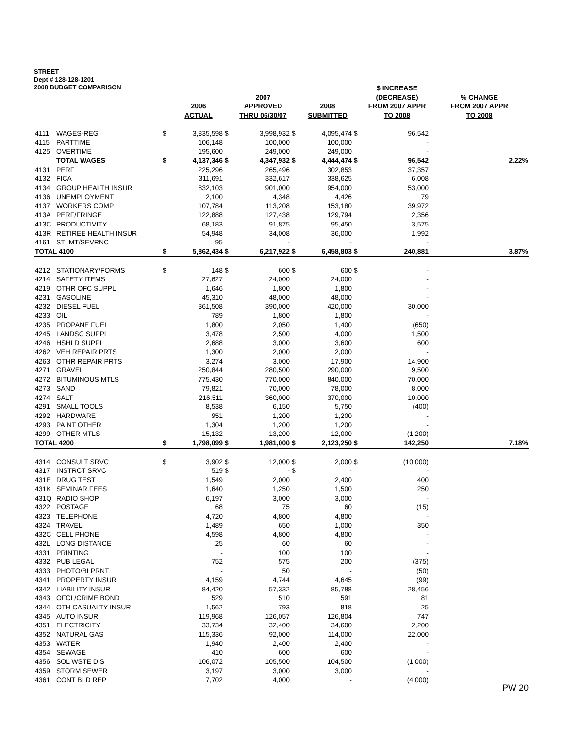STREET
Dept # 128-128-1201
2008 BUDGET COMPARISON
| | | | 2006 ACTUAL | | 2007 APPROVED THRU 06/30/07 | | 2008 SUBMITTED | | $ INCREASE (DECREASE) FROM 2007 APPR TO 2008 | % CHANGE FROM 2007 APPR TO 2008 |
| --- | --- | --- | --- | --- | --- | --- | --- | --- | --- | --- |
| 4111 | WAGES-REG | $ | 3,835,598 | $ | 3,998,932 | $ | 4,095,474 | $ | 96,542 | |
| 4115 | PARTTIME | | 106,148 | | 100,000 | | 100,000 | | - | |
| 4125 | OVERTIME | | 195,600 | | 249,000 | | 249,000 | | - | |
| | TOTAL WAGES | $ | 4,137,346 | $ | 4,347,932 | $ | 4,444,474 | $ | 96,542 | 2.22% |
| 4131 | PERF | | 225,296 | | 265,496 | | 302,853 | | 37,357 | |
| 4132 | FICA | | 311,691 | | 332,617 | | 338,625 | | 6,008 | |
| 4134 | GROUP HEALTH INSUR | | 832,103 | | 901,000 | | 954,000 | | 53,000 | |
| 4136 | UNEMPLOYMENT | | 2,100 | | 4,348 | | 4,426 | | 79 | |
| 4137 | WORKERS COMP | | 107,784 | | 113,208 | | 153,180 | | 39,972 | |
| 413A | PERF/FRINGE | | 122,888 | | 127,438 | | 129,794 | | 2,356 | |
| 413C | PRODUCTIVITY | | 68,183 | | 91,875 | | 95,450 | | 3,575 | |
| 413R | RETIREE HEALTH INSUR | | 54,948 | | 34,008 | | 36,000 | | 1,992 | |
| 4161 | STLMT/SEVRNC | | 95 | | - | | - | | - | |
| TOTAL 4100 | | $ | 5,862,434 | $ | 6,217,922 | $ | 6,458,803 | $ | 240,881 | 3.87% |
| 4212 | STATIONARY/FORMS | $ | 148 | $ | 600 | $ | 600 | $ | - | |
| 4214 | SAFETY ITEMS | | 27,627 | | 24,000 | | 24,000 | | - | |
| 4219 | OTHR OFC SUPPL | | 1,646 | | 1,800 | | 1,800 | | - | |
| 4231 | GASOLINE | | 45,310 | | 48,000 | | 48,000 | | - | |
| 4232 | DIESEL FUEL | | 361,508 | | 390,000 | | 420,000 | | 30,000 | |
| 4233 | OIL | | 789 | | 1,800 | | 1,800 | | - | |
| 4235 | PROPANE FUEL | | 1,800 | | 2,050 | | 1,400 | | (650) | |
| 4245 | LANDSC SUPPL | | 3,478 | | 2,500 | | 4,000 | | 1,500 | |
| 4246 | HSHLD SUPPL | | 2,688 | | 3,000 | | 3,600 | | 600 | |
| 4262 | VEH REPAIR PRTS | | 1,300 | | 2,000 | | 2,000 | | - | |
| 4263 | OTHR REPAIR PRTS | | 3,274 | | 3,000 | | 17,900 | | 14,900 | |
| 4271 | GRAVEL | | 250,844 | | 280,500 | | 290,000 | | 9,500 | |
| 4272 | BITUMINOUS MTLS | | 775,430 | | 770,000 | | 840,000 | | 70,000 | |
| 4273 | SAND | | 79,821 | | 70,000 | | 78,000 | | 8,000 | |
| 4274 | SALT | | 216,511 | | 360,000 | | 370,000 | | 10,000 | |
| 4291 | SMALL TOOLS | | 8,538 | | 6,150 | | 5,750 | | (400) | |
| 4292 | HARDWARE | | 951 | | 1,200 | | 1,200 | | - | |
| 4293 | PAINT OTHER | | 1,304 | | 1,200 | | 1,200 | | - | |
| 4299 | OTHER MTLS | | 15,132 | | 13,200 | | 12,000 | | (1,200) | |
| TOTAL 4200 | | $ | 1,798,099 | $ | 1,981,000 | $ | 2,123,250 | $ | 142,250 | 7.18% |
| 4314 | CONSULT SRVC | $ | 3,902 | $ | 12,000 | $ | 2,000 | $ | (10,000) | |
| 4317 | INSTRCT SRVC | | 519 | $ | - | $ | - | | - | |
| 431E | DRUG TEST | | 1,549 | | 2,000 | | 2,400 | | 400 | |
| 431K | SEMINAR FEES | | 1,640 | | 1,250 | | 1,500 | | 250 | |
| 431Q | RADIO SHOP | | 6,197 | | 3,000 | | 3,000 | | - | |
| 4322 | POSTAGE | | 68 | | 75 | | 60 | | (15) | |
| 4323 | TELEPHONE | | 4,720 | | 4,800 | | 4,800 | | - | |
| 4324 | TRAVEL | | 1,489 | | 650 | | 1,000 | | 350 | |
| 432C | CELL PHONE | | 4,598 | | 4,800 | | 4,800 | | - | |
| 432L | LONG DISTANCE | | 25 | | 60 | | 60 | | - | |
| 4331 | PRINTING | | - | | 100 | | 100 | | - | |
| 4332 | PUB LEGAL | | 752 | | 575 | | 200 | | (375) | |
| 4333 | PHOTO/BLPRNT | | - | | 50 | | - | | (50) | |
| 4341 | PROPERTY INSUR | | 4,159 | | 4,744 | | 4,645 | | (99) | |
| 4342 | LIABILITY INSUR | | 84,420 | | 57,332 | | 85,788 | | 28,456 | |
| 4343 | OFCL/CRIME BOND | | 529 | | 510 | | 591 | | 81 | |
| 4344 | OTH CASUALTY INSUR | | 1,562 | | 793 | | 818 | | 25 | |
| 4345 | AUTO INSUR | | 119,968 | | 126,057 | | 126,804 | | 747 | |
| 4351 | ELECTRICITY | | 33,734 | | 32,400 | | 34,600 | | 2,200 | |
| 4352 | NATURAL GAS | | 115,336 | | 92,000 | | 114,000 | | 22,000 | |
| 4353 | WATER | | 1,940 | | 2,400 | | 2,400 | | - | |
| 4354 | SEWAGE | | 410 | | 600 | | 600 | | - | |
| 4356 | SOL WSTE DIS | | 106,072 | | 105,500 | | 104,500 | | (1,000) | |
| 4359 | STORM SEWER | | 3,197 | | 3,000 | | 3,000 | | - | |
| 4361 | CONT BLD REP | | 7,702 | | 4,000 | | - | | (4,000) | |
PW 20